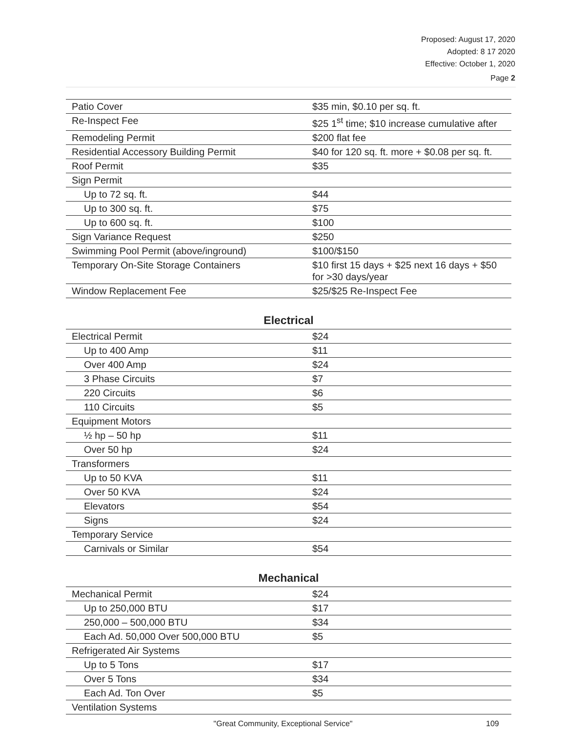Proposed: August 17, 2020
Adopted: 8 17 2020
Effective: October 1, 2020
Page 2
| Patio Cover | $35 min, $0.10 per sq. ft. |
| Re-Inspect Fee | $25 1<sup>st</sup> time; $10 increase cumulative after |
| Remodeling Permit | $200 flat fee |
| Residential Accessory Building Permit | $40 for 120 sq. ft. more + $0.08 per sq. ft. |
| Roof Permit | $35 |
| Sign Permit | |
| Up to 72 sq. ft. | $44 |
| Up to 300 sq. ft. | $75 |
| Up to 600 sq. ft. | $100 |
| Sign Variance Request | $250 |
| Swimming Pool Permit (above/inground) | $100/$150 |
| Temporary On-Site Storage Containers | $10 first 15 days + $25 next 16 days + $50 for >30 days/year |
| Window Replacement Fee | $25/$25 Re-Inspect Fee |
Electrical
| Electrical Permit | $24 |
| Up to 400 Amp | $11 |
| Over 400 Amp | $24 |
| 3 Phase Circuits | $7 |
| 220 Circuits | $6 |
| 110 Circuits | $5 |
| Equipment Motors | |
| ½ hp – 50 hp | $11 |
| Over 50 hp | $24 |
| Transformers | |
| Up to 50 KVA | $11 |
| Over 50 KVA | $24 |
| Elevators | $54 |
| Signs | $24 |
| Temporary Service | |
| Carnivals or Similar | $54 |
Mechanical
| Mechanical Permit | $24 |
| Up to 250,000 BTU | $17 |
| 250,000 – 500,000 BTU | $34 |
| Each Ad. 50,000 Over 500,000 BTU | $5 |
| Refrigerated Air Systems | |
| Up to 5 Tons | $17 |
| Over 5 Tons | $34 |
| Each Ad. Ton Over | $5 |
| Ventilation Systems | |
"Great Community, Exceptional Service" 109